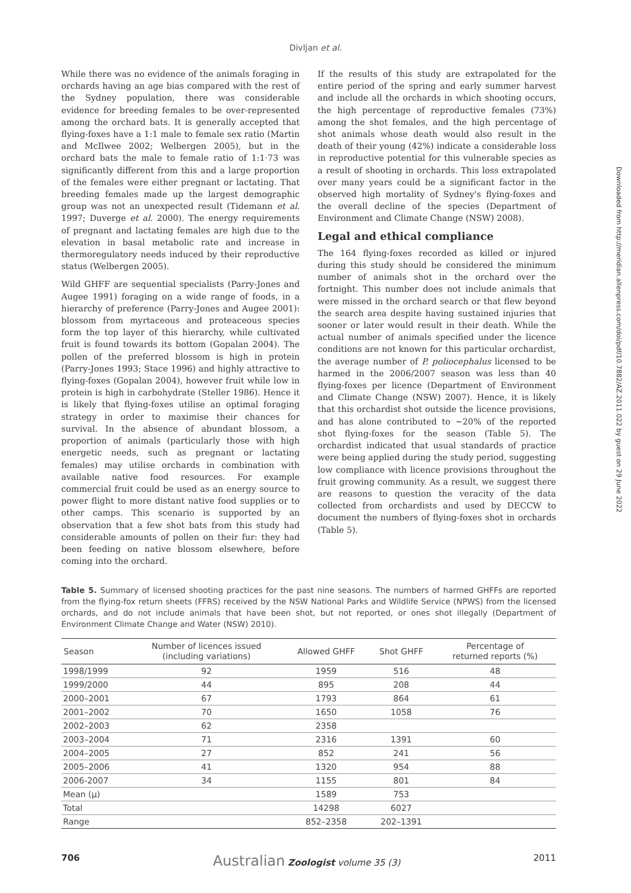Divljan et al.
While there was no evidence of the animals foraging in orchards having an age bias compared with the rest of the Sydney population, there was considerable evidence for breeding females to be over-represented among the orchard bats. It is generally accepted that flying-foxes have a 1:1 male to female sex ratio (Martin and McIlwee 2002; Welbergen 2005), but in the orchard bats the male to female ratio of 1:1·73 was significantly different from this and a large proportion of the females were either pregnant or lactating. That breeding females made up the largest demographic group was not an unexpected result (Tidemann et al. 1997; Duverge et al. 2000). The energy requirements of pregnant and lactating females are high due to the elevation in basal metabolic rate and increase in thermoregulatory needs induced by their reproductive status (Welbergen 2005).
Wild GHFF are sequential specialists (Parry-Jones and Augee 1991) foraging on a wide range of foods, in a hierarchy of preference (Parry-Jones and Augee 2001): blossom from myrtaceous and proteaceous species form the top layer of this hierarchy, while cultivated fruit is found towards its bottom (Gopalan 2004). The pollen of the preferred blossom is high in protein (Parry-Jones 1993; Stace 1996) and highly attractive to flying-foxes (Gopalan 2004), however fruit while low in protein is high in carbohydrate (Steller 1986). Hence it is likely that flying-foxes utilise an optimal foraging strategy in order to maximise their chances for survival. In the absence of abundant blossom, a proportion of animals (particularly those with high energetic needs, such as pregnant or lactating females) may utilise orchards in combination with available native food resources. For example commercial fruit could be used as an energy source to power flight to more distant native food supplies or to other camps. This scenario is supported by an observation that a few shot bats from this study had considerable amounts of pollen on their fur: they had been feeding on native blossom elsewhere, before coming into the orchard.
If the results of this study are extrapolated for the entire period of the spring and early summer harvest and include all the orchards in which shooting occurs, the high percentage of reproductive females (73%) among the shot females, and the high percentage of shot animals whose death would also result in the death of their young (42%) indicate a considerable loss in reproductive potential for this vulnerable species as a result of shooting in orchards. This loss extrapolated over many years could be a significant factor in the observed high mortality of Sydney's flying-foxes and the overall decline of the species (Department of Environment and Climate Change (NSW) 2008).
Legal and ethical compliance
The 164 flying-foxes recorded as killed or injured during this study should be considered the minimum number of animals shot in the orchard over the fortnight. This number does not include animals that were missed in the orchard search or that flew beyond the search area despite having sustained injuries that sooner or later would result in their death. While the actual number of animals specified under the licence conditions are not known for this particular orchardist, the average number of P. poliocephalus licensed to be harmed in the 2006/2007 season was less than 40 flying-foxes per licence (Department of Environment and Climate Change (NSW) 2007). Hence, it is likely that this orchardist shot outside the licence provisions, and has alone contributed to ~20% of the reported shot flying-foxes for the season (Table 5). The orchardist indicated that usual standards of practice were being applied during the study period, suggesting low compliance with licence provisions throughout the fruit growing community. As a result, we suggest there are reasons to question the veracity of the data collected from orchardists and used by DECCW to document the numbers of flying-foxes shot in orchards (Table 5).
Table 5. Summary of licensed shooting practices for the past nine seasons. The numbers of harmed GHFFs are reported from the flying-fox return sheets (FFRS) received by the NSW National Parks and Wildlife Service (NPWS) from the licensed orchards, and do not include animals that have been shot, but not reported, or ones shot illegally (Department of Environment Climate Change and Water (NSW) 2010).
| Season | Number of licences issued (including variations) | Allowed GHFF | Shot GHFF | Percentage of returned reports (%) |
| --- | --- | --- | --- | --- |
| 1998/1999 | 92 | 1959 | 516 | 48 |
| 1999/2000 | 44 | 895 | 208 | 44 |
| 2000–2001 | 67 | 1793 | 864 | 61 |
| 2001–2002 | 70 | 1650 | 1058 | 76 |
| 2002–2003 | 62 | 2358 | | |
| 2003–2004 | 71 | 2316 | 1391 | 60 |
| 2004–2005 | 27 | 852 | 241 | 56 |
| 2005–2006 | 41 | 1320 | 954 | 88 |
| 2006-2007 | 34 | 1155 | 801 | 84 |
| Mean (μ) | | 1589 | 753 | |
| Total | | 14298 | 6027 | |
| Range | | 852–2358 | 202–1391 | |
706 Australian Zoologist volume 35 (3) 2011
Downloaded from http://meridian.allenpress.com/doi/pdf/10.7882/AZ.2011.022 by guest on 29 June 2022